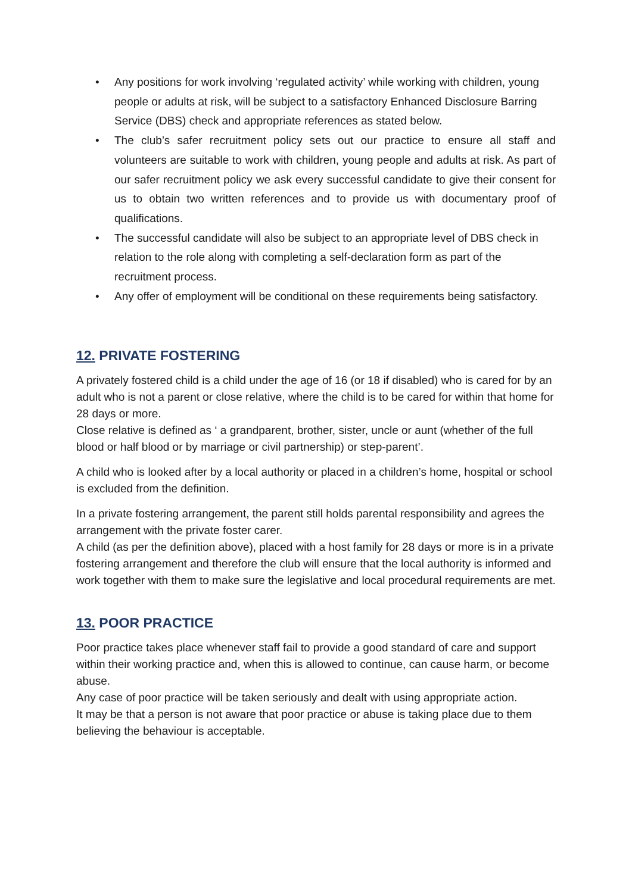• Any positions for work involving ‘regulated activity’ while working with children, young people or adults at risk, will be subject to a satisfactory Enhanced Disclosure Barring Service (DBS) check and appropriate references as stated below.
• The club’s safer recruitment policy sets out our practice to ensure all staff and volunteers are suitable to work with children, young people and adults at risk. As part of our safer recruitment policy we ask every successful candidate to give their consent for us to obtain two written references and to provide us with documentary proof of qualifications.
• The successful candidate will also be subject to an appropriate level of DBS check in relation to the role along with completing a self-declaration form as part of the recruitment process.
• Any offer of employment will be conditional on these requirements being satisfactory.
12. PRIVATE FOSTERING
A privately fostered child is a child under the age of 16 (or 18 if disabled) who is cared for by an adult who is not a parent or close relative, where the child is to be cared for within that home for 28 days or more.
Close relative is defined as ‘ a grandparent, brother, sister, uncle or aunt (whether of the full blood or half blood or by marriage or civil partnership) or step-parent’.
A child who is looked after by a local authority or placed in a children’s home, hospital or school is excluded from the definition.
In a private fostering arrangement, the parent still holds parental responsibility and agrees the arrangement with the private foster carer.
A child (as per the definition above), placed with a host family for 28 days or more is in a private fostering arrangement and therefore the club will ensure that the local authority is informed and work together with them to make sure the legislative and local procedural requirements are met.
13. POOR PRACTICE
Poor practice takes place whenever staff fail to provide a good standard of care and support within their working practice and, when this is allowed to continue, can cause harm, or become abuse.
Any case of poor practice will be taken seriously and dealt with using appropriate action.
It may be that a person is not aware that poor practice or abuse is taking place due to them believing the behaviour is acceptable.